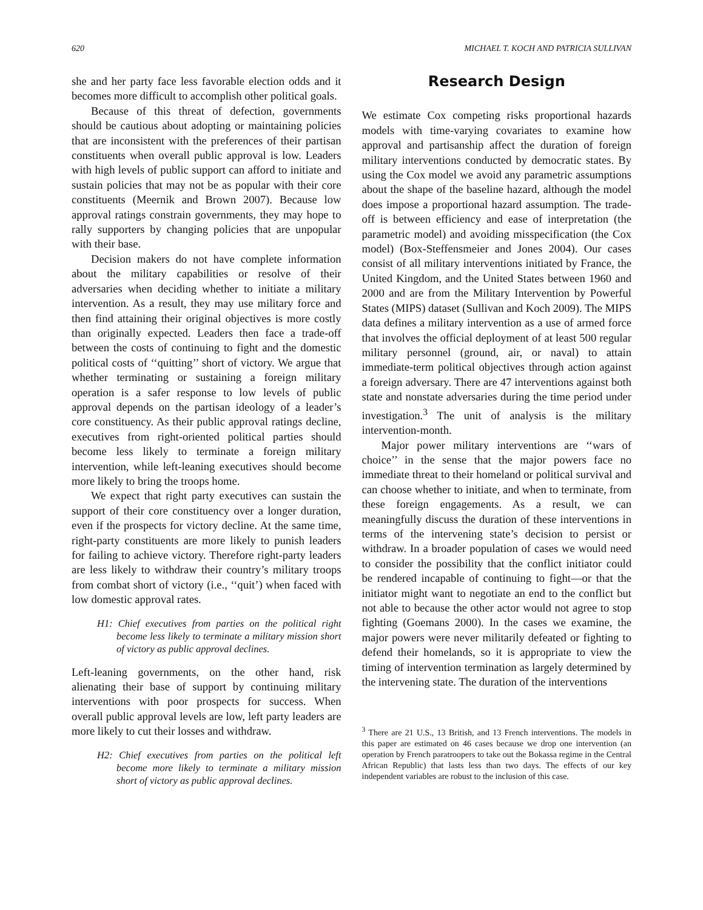620 MICHAEL T. KOCH AND PATRICIA SULLIVAN
she and her party face less favorable election odds and it becomes more difficult to accomplish other political goals.
Because of this threat of defection, governments should be cautious about adopting or maintaining policies that are inconsistent with the preferences of their partisan constituents when overall public approval is low. Leaders with high levels of public support can afford to initiate and sustain policies that may not be as popular with their core constituents (Meernik and Brown 2007). Because low approval ratings constrain governments, they may hope to rally supporters by changing policies that are unpopular with their base.
Decision makers do not have complete information about the military capabilities or resolve of their adversaries when deciding whether to initiate a military intervention. As a result, they may use military force and then find attaining their original objectives is more costly than originally expected. Leaders then face a trade-off between the costs of continuing to fight and the domestic political costs of ‘‘quitting’’ short of victory. We argue that whether terminating or sustaining a foreign military operation is a safer response to low levels of public approval depends on the partisan ideology of a leader’s core constituency. As their public approval ratings decline, executives from right-oriented political parties should become less likely to terminate a foreign military intervention, while left-leaning executives should become more likely to bring the troops home.
We expect that right party executives can sustain the support of their core constituency over a longer duration, even if the prospects for victory decline. At the same time, right-party constituents are more likely to punish leaders for failing to achieve victory. Therefore right-party leaders are less likely to withdraw their country’s military troops from combat short of victory (i.e., ‘‘quit’) when faced with low domestic approval rates.
H1: Chief executives from parties on the political right become less likely to terminate a military mission short of victory as public approval declines.
Left-leaning governments, on the other hand, risk alienating their base of support by continuing military interventions with poor prospects for success. When overall public approval levels are low, left party leaders are more likely to cut their losses and withdraw.
H2: Chief executives from parties on the political left become more likely to terminate a military mission short of victory as public approval declines.
Research Design
We estimate Cox competing risks proportional hazards models with time-varying covariates to examine how approval and partisanship affect the duration of foreign military interventions conducted by democratic states. By using the Cox model we avoid any parametric assumptions about the shape of the baseline hazard, although the model does impose a proportional hazard assumption. The trade-off is between efficiency and ease of interpretation (the parametric model) and avoiding misspecification (the Cox model) (Box-Steffensmeier and Jones 2004). Our cases consist of all military interventions initiated by France, the United Kingdom, and the United States between 1960 and 2000 and are from the Military Intervention by Powerful States (MIPS) dataset (Sullivan and Koch 2009). The MIPS data defines a military intervention as a use of armed force that involves the official deployment of at least 500 regular military personnel (ground, air, or naval) to attain immediate-term political objectives through action against a foreign adversary. There are 47 interventions against both state and nonstate adversaries during the time period under investigation.<sup>3</sup> The unit of analysis is the military intervention-month.
Major power military interventions are ‘‘wars of choice’’ in the sense that the major powers face no immediate threat to their homeland or political survival and can choose whether to initiate, and when to terminate, from these foreign engagements. As a result, we can meaningfully discuss the duration of these interventions in terms of the intervening state’s decision to persist or withdraw. In a broader population of cases we would need to consider the possibility that the conflict initiator could be rendered incapable of continuing to fight—or that the initiator might want to negotiate an end to the conflict but not able to because the other actor would not agree to stop fighting (Goemans 2000). In the cases we examine, the major powers were never militarily defeated or fighting to defend their homelands, so it is appropriate to view the timing of intervention termination as largely determined by the intervening state. The duration of the interventions
<sup>3</sup> There are 21 U.S., 13 British, and 13 French interventions. The models in this paper are estimated on 46 cases because we drop one intervention (an operation by French paratroopers to take out the Bokassa regime in the Central African Republic) that lasts less than two days. The effects of our key independent variables are robust to the inclusion of this case.